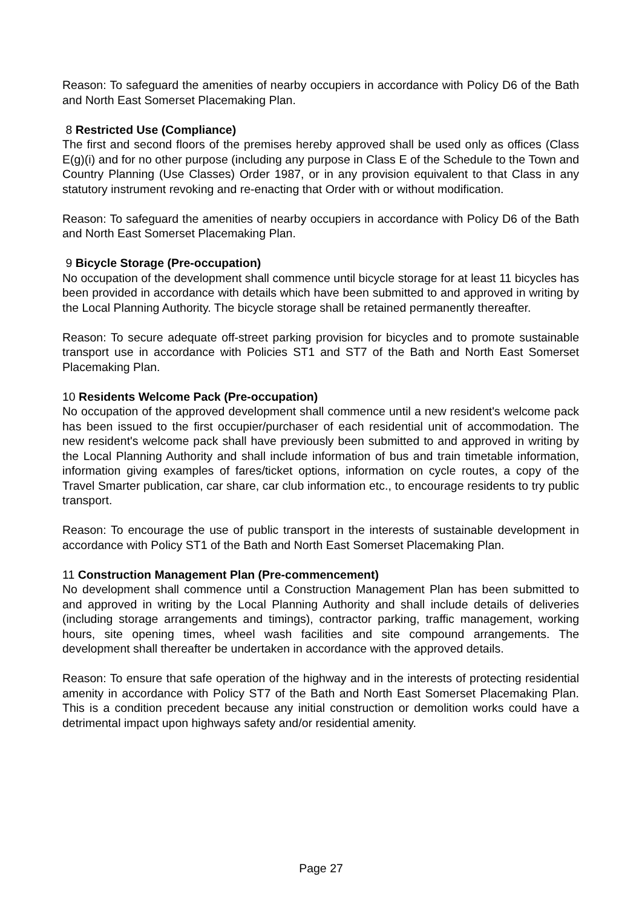Reason: To safeguard the amenities of nearby occupiers in accordance with Policy D6 of the Bath and North East Somerset Placemaking Plan.
8 Restricted Use (Compliance)
The first and second floors of the premises hereby approved shall be used only as offices (Class E(g)(i) and for no other purpose (including any purpose in Class E of the Schedule to the Town and Country Planning (Use Classes) Order 1987, or in any provision equivalent to that Class in any statutory instrument revoking and re-enacting that Order with or without modification.
Reason: To safeguard the amenities of nearby occupiers in accordance with Policy D6 of the Bath and North East Somerset Placemaking Plan.
9 Bicycle Storage (Pre-occupation)
No occupation of the development shall commence until bicycle storage for at least 11 bicycles has been provided in accordance with details which have been submitted to and approved in writing by the Local Planning Authority. The bicycle storage shall be retained permanently thereafter.
Reason: To secure adequate off-street parking provision for bicycles and to promote sustainable transport use in accordance with Policies ST1 and ST7 of the Bath and North East Somerset Placemaking Plan.
10 Residents Welcome Pack (Pre-occupation)
No occupation of the approved development shall commence until a new resident's welcome pack has been issued to the first occupier/purchaser of each residential unit of accommodation. The new resident's welcome pack shall have previously been submitted to and approved in writing by the Local Planning Authority and shall include information of bus and train timetable information, information giving examples of fares/ticket options, information on cycle routes, a copy of the Travel Smarter publication, car share, car club information etc., to encourage residents to try public transport.
Reason: To encourage the use of public transport in the interests of sustainable development in accordance with Policy ST1 of the Bath and North East Somerset Placemaking Plan.
11 Construction Management Plan (Pre-commencement)
No development shall commence until a Construction Management Plan has been submitted to and approved in writing by the Local Planning Authority and shall include details of deliveries (including storage arrangements and timings), contractor parking, traffic management, working hours, site opening times, wheel wash facilities and site compound arrangements. The development shall thereafter be undertaken in accordance with the approved details.
Reason: To ensure that safe operation of the highway and in the interests of protecting residential amenity in accordance with Policy ST7 of the Bath and North East Somerset Placemaking Plan. This is a condition precedent because any initial construction or demolition works could have a detrimental impact upon highways safety and/or residential amenity.
Page 27